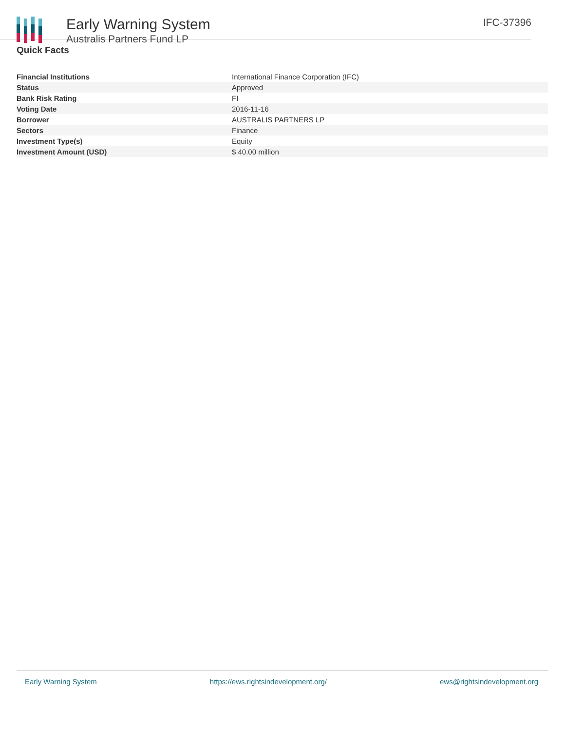Early Warning System
Australis Partners Fund LP
IFC-37396
Quick Facts
| Financial Institutions | International Finance Corporation (IFC) |
| Status | Approved |
| Bank Risk Rating | FI |
| Voting Date | 2016-11-16 |
| Borrower | AUSTRALIS PARTNERS LP |
| Sectors | Finance |
| Investment Type(s) | Equity |
| Investment Amount (USD) | $ 40.00 million |
Early Warning System https://ews.rightsindevelopment.org/ ews@rightsindevelopment.org